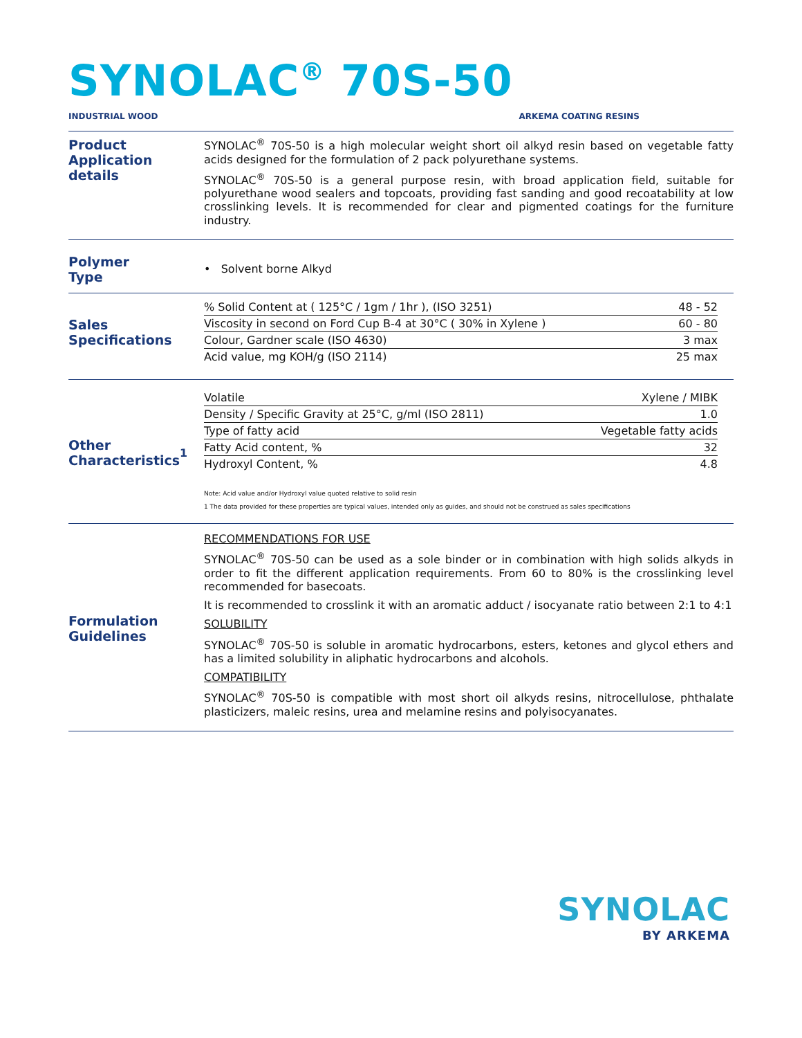SYNOLAC<sup>®</sup> 70S-50
INDUSTRIAL WOOD ARKEMA COATING RESINS
Product
Application details
SYNOLAC<sup>®</sup> 70S-50 is a high molecular weight short oil alkyd resin based on vegetable fatty acids designed for the formulation of 2 pack polyurethane systems.
SYNOLAC<sup>®</sup> 70S-50 is a general purpose resin, with broad application field, suitable for polyurethane wood sealers and topcoats, providing fast sanding and good recoatability at low crosslinking levels. It is recommended for clear and pigmented coatings for the furniture industry.
Polymer
Type
• Solvent borne Alkyd
Sales
Specifications
| % Solid Content at ( 125°C / 1gm / 1hr ), (ISO 3251) | 48 - 52 |
| Viscosity in second on Ford Cup B-4 at 30°C ( 30% in Xylene ) | 60 - 80 |
| Colour, Gardner scale (ISO 4630) | 3 max |
| Acid value, mg KOH/g (ISO 2114) | 25 max |
Other
Characteristics<sup>1</sup>
| Volatile | Xylene / MIBK |
| Density / Specific Gravity at 25°C, g/ml (ISO 2811) | 1.0 |
| Type of fatty acid | Vegetable fatty acids |
| Fatty Acid content, % | 32 |
| Hydroxyl Content, % | 4.8 |
Note: Acid value and/or Hydroxyl value quoted relative to solid resin
1 The data provided for these properties are typical values, intended only as guides, and should not be construed as sales specifications
Formulation
Guidelines
RECOMMENDATIONS FOR USE
SYNOLAC<sup>®</sup> 70S-50 can be used as a sole binder or in combination with high solids alkyds in order to fit the different application requirements. From 60 to 80% is the crosslinking level recommended for basecoats.
It is recommended to crosslink it with an aromatic adduct / isocyanate ratio between 2:1 to 4:1
SOLUBILITY
SYNOLAC<sup>®</sup> 70S-50 is soluble in aromatic hydrocarbons, esters, ketones and glycol ethers and has a limited solubility in aliphatic hydrocarbons and alcohols.
COMPATIBILITY
SYNOLAC<sup>®</sup> 70S-50 is compatible with most short oil alkyds resins, nitrocellulose, phthalate plasticizers, maleic resins, urea and melamine resins and polyisocyanates.
SYNOLAC
BY ARKEMA